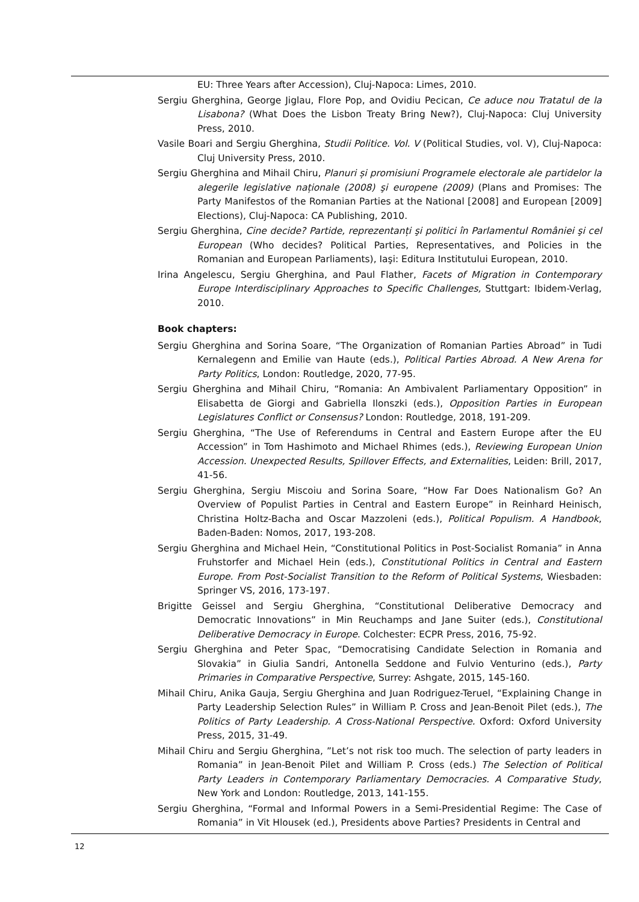EU: Three Years after Accession), Cluj-Napoca: Limes, 2010.
Sergiu Gherghina, George Jiglau, Flore Pop, and Ovidiu Pecican, Ce aduce nou Tratatul de la Lisabona? (What Does the Lisbon Treaty Bring New?), Cluj-Napoca: Cluj University Press, 2010.
Vasile Boari and Sergiu Gherghina, Studii Politice. Vol. V (Political Studies, vol. V), Cluj-Napoca: Cluj University Press, 2010.
Sergiu Gherghina and Mihail Chiru, Planuri și promisiuni Programele electorale ale partidelor la alegerile legislative naționale (2008) şi europene (2009) (Plans and Promises: The Party Manifestos of the Romanian Parties at the National [2008] and European [2009] Elections), Cluj-Napoca: CA Publishing, 2010.
Sergiu Gherghina, Cine decide? Partide, reprezentanți şi politici în Parlamentul României şi cel European (Who decides? Political Parties, Representatives, and Policies in the Romanian and European Parliaments), Iaşi: Editura Institutului European, 2010.
Irina Angelescu, Sergiu Gherghina, and Paul Flather, Facets of Migration in Contemporary Europe Interdisciplinary Approaches to Specific Challenges, Stuttgart: Ibidem-Verlag, 2010.
Book chapters:
Sergiu Gherghina and Sorina Soare, “The Organization of Romanian Parties Abroad” in Tudi Kernalegenn and Emilie van Haute (eds.), Political Parties Abroad. A New Arena for Party Politics, London: Routledge, 2020, 77-95.
Sergiu Gherghina and Mihail Chiru, “Romania: An Ambivalent Parliamentary Opposition” in Elisabetta de Giorgi and Gabriella Ilonszki (eds.), Opposition Parties in European Legislatures Conflict or Consensus? London: Routledge, 2018, 191-209.
Sergiu Gherghina, “The Use of Referendums in Central and Eastern Europe after the EU Accession” in Tom Hashimoto and Michael Rhimes (eds.), Reviewing European Union Accession. Unexpected Results, Spillover Effects, and Externalities, Leiden: Brill, 2017, 41-56.
Sergiu Gherghina, Sergiu Miscoiu and Sorina Soare, “How Far Does Nationalism Go? An Overview of Populist Parties in Central and Eastern Europe” in Reinhard Heinisch, Christina Holtz-Bacha and Oscar Mazzoleni (eds.), Political Populism. A Handbook, Baden-Baden: Nomos, 2017, 193-208.
Sergiu Gherghina and Michael Hein, “Constitutional Politics in Post-Socialist Romania” in Anna Fruhstorfer and Michael Hein (eds.), Constitutional Politics in Central and Eastern Europe. From Post-Socialist Transition to the Reform of Political Systems, Wiesbaden: Springer VS, 2016, 173-197.
Brigitte Geissel and Sergiu Gherghina, “Constitutional Deliberative Democracy and Democratic Innovations” in Min Reuchamps and Jane Suiter (eds.), Constitutional Deliberative Democracy in Europe. Colchester: ECPR Press, 2016, 75-92.
Sergiu Gherghina and Peter Spac, “Democratising Candidate Selection in Romania and Slovakia” in Giulia Sandri, Antonella Seddone and Fulvio Venturino (eds.), Party Primaries in Comparative Perspective, Surrey: Ashgate, 2015, 145-160.
Mihail Chiru, Anika Gauja, Sergiu Gherghina and Juan Rodriguez-Teruel, “Explaining Change in Party Leadership Selection Rules” in William P. Cross and Jean-Benoit Pilet (eds.), The Politics of Party Leadership. A Cross-National Perspective. Oxford: Oxford University Press, 2015, 31-49.
Mihail Chiru and Sergiu Gherghina, ”Let’s not risk too much. The selection of party leaders in Romania” in Jean-Benoit Pilet and William P. Cross (eds.) The Selection of Political Party Leaders in Contemporary Parliamentary Democracies. A Comparative Study, New York and London: Routledge, 2013, 141-155.
Sergiu Gherghina, “Formal and Informal Powers in a Semi-Presidential Regime: The Case of Romania” in Vit Hlousek (ed.), Presidents above Parties? Presidents in Central and
12